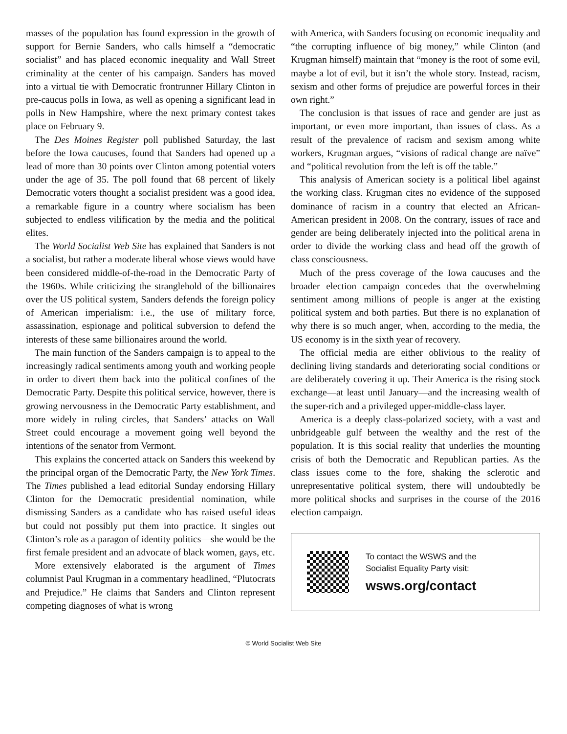masses of the population has found expression in the growth of support for Bernie Sanders, who calls himself a “democratic socialist” and has placed economic inequality and Wall Street criminality at the center of his campaign. Sanders has moved into a virtual tie with Democratic frontrunner Hillary Clinton in pre-caucus polls in Iowa, as well as opening a significant lead in polls in New Hampshire, where the next primary contest takes place on February 9.
The Des Moines Register poll published Saturday, the last before the Iowa caucuses, found that Sanders had opened up a lead of more than 30 points over Clinton among potential voters under the age of 35. The poll found that 68 percent of likely Democratic voters thought a socialist president was a good idea, a remarkable figure in a country where socialism has been subjected to endless vilification by the media and the political elites.
The World Socialist Web Site has explained that Sanders is not a socialist, but rather a moderate liberal whose views would have been considered middle-of-the-road in the Democratic Party of the 1960s. While criticizing the stranglehold of the billionaires over the US political system, Sanders defends the foreign policy of American imperialism: i.e., the use of military force, assassination, espionage and political subversion to defend the interests of these same billionaires around the world.
The main function of the Sanders campaign is to appeal to the increasingly radical sentiments among youth and working people in order to divert them back into the political confines of the Democratic Party. Despite this political service, however, there is growing nervousness in the Democratic Party establishment, and more widely in ruling circles, that Sanders’ attacks on Wall Street could encourage a movement going well beyond the intentions of the senator from Vermont.
This explains the concerted attack on Sanders this weekend by the principal organ of the Democratic Party, the New York Times. The Times published a lead editorial Sunday endorsing Hillary Clinton for the Democratic presidential nomination, while dismissing Sanders as a candidate who has raised useful ideas but could not possibly put them into practice. It singles out Clinton’s role as a paragon of identity politics—she would be the first female president and an advocate of black women, gays, etc.
More extensively elaborated is the argument of Times columnist Paul Krugman in a commentary headlined, “Plutocrats and Prejudice.” He claims that Sanders and Clinton represent competing diagnoses of what is wrong
with America, with Sanders focusing on economic inequality and “the corrupting influence of big money,” while Clinton (and Krugman himself) maintain that “money is the root of some evil, maybe a lot of evil, but it isn’t the whole story. Instead, racism, sexism and other forms of prejudice are powerful forces in their own right.”
The conclusion is that issues of race and gender are just as important, or even more important, than issues of class. As a result of the prevalence of racism and sexism among white workers, Krugman argues, “visions of radical change are naïve” and “political revolution from the left is off the table.”
This analysis of American society is a political libel against the working class. Krugman cites no evidence of the supposed dominance of racism in a country that elected an African-American president in 2008. On the contrary, issues of race and gender are being deliberately injected into the political arena in order to divide the working class and head off the growth of class consciousness.
Much of the press coverage of the Iowa caucuses and the broader election campaign concedes that the overwhelming sentiment among millions of people is anger at the existing political system and both parties. But there is no explanation of why there is so much anger, when, according to the media, the US economy is in the sixth year of recovery.
The official media are either oblivious to the reality of declining living standards and deteriorating social conditions or are deliberately covering it up. Their America is the rising stock exchange—at least until January—and the increasing wealth of the super-rich and a privileged upper-middle-class layer.
America is a deeply class-polarized society, with a vast and unbridgeable gulf between the wealthy and the rest of the population. It is this social reality that underlies the mounting crisis of both the Democratic and Republican parties. As the class issues come to the fore, shaking the sclerotic and unrepresentative political system, there will undoubtedly be more political shocks and surprises in the course of the 2016 election campaign.
To contact the WSWS and the
Socialist Equality Party visit:
wsws.org/contact
© World Socialist Web Site